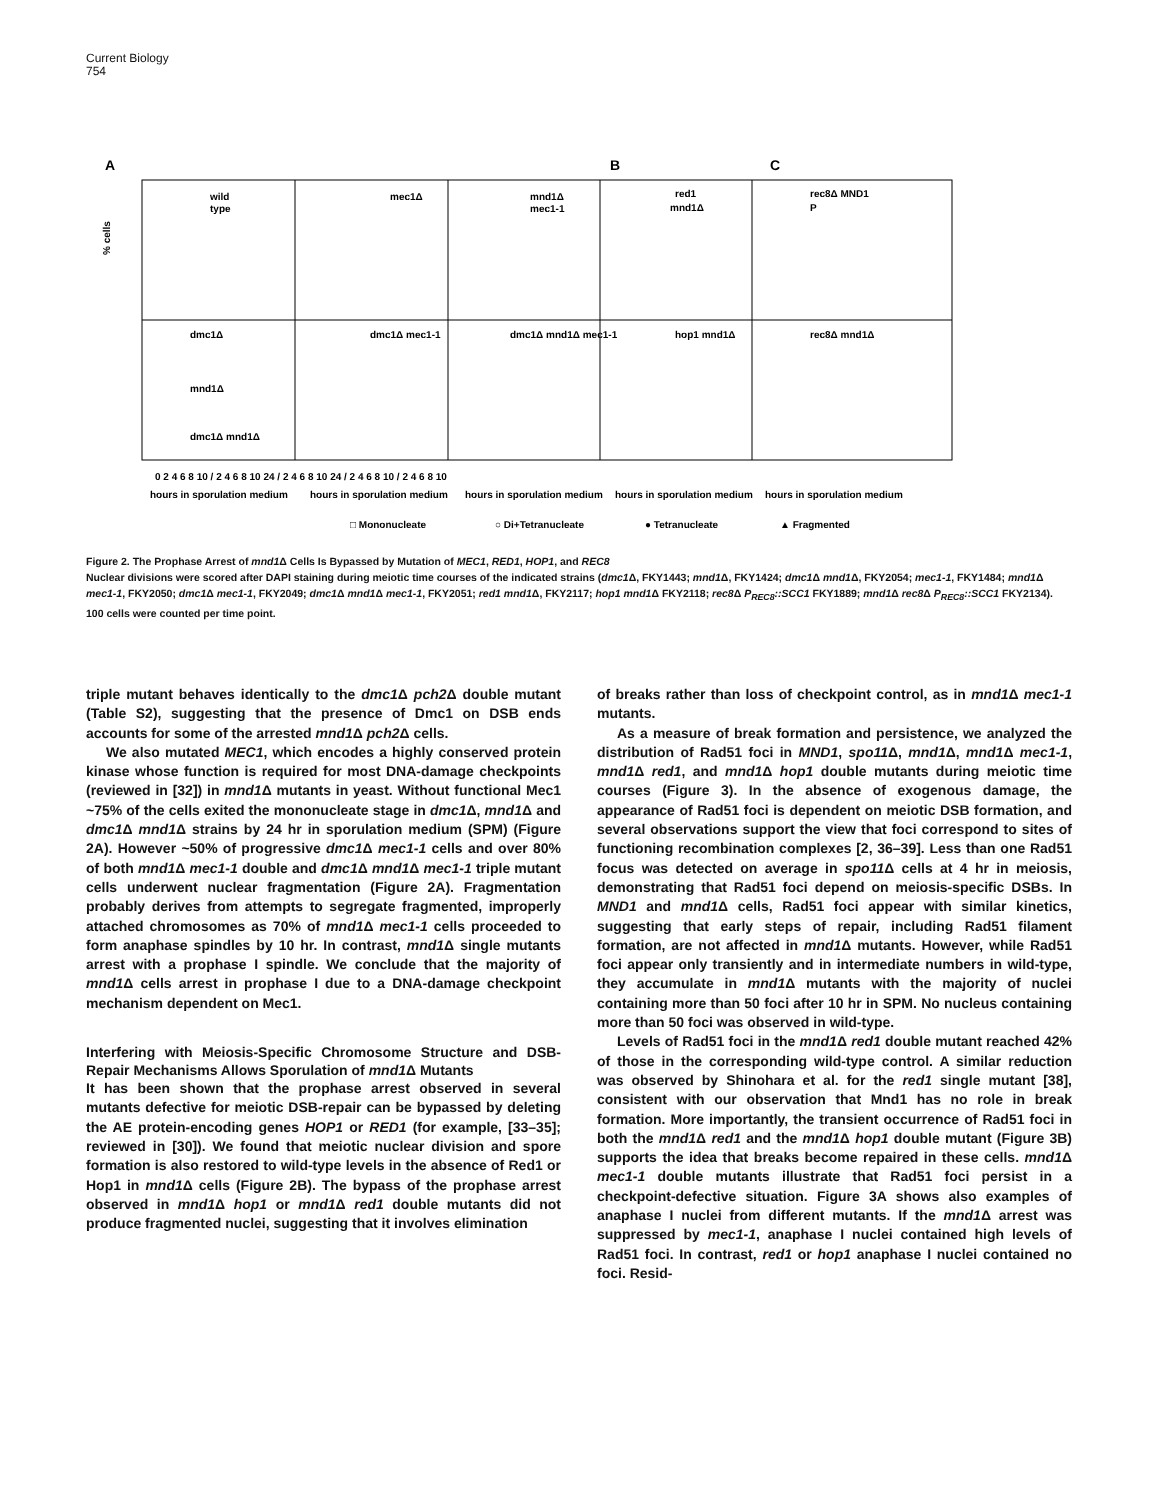Current Biology
754
A
B
C
wild
type
mec1Δ
mnd1Δ
mec1-1
red1
mnd1Δ
rec8Δ MND1
P
dmc1Δ
mnd1Δ
dmc1Δ mnd1Δ
dmc1Δ mec1-1
dmc1Δ mnd1Δ mec1-1
hop1 mnd1Δ
rec8Δ mnd1Δ
% cells
0 2 4 6 8 10 / 2 4 6 8 10 24 / 2 4 6 8 10 24 / 2 4 6 8 10 / 2 4 6 8 10
hours in sporulation medium
hours in sporulation medium
hours in sporulation medium
hours in sporulation medium
hours in sporulation medium
□ Mononucleate
○ Di+Tetranucleate
● Tetranucleate
▲ Fragmented
Figure 2. The Prophase Arrest of mnd1 Δ Cells Is Bypassed by Mutation of MEC1, RED1, HOP1, and REC8
Nuclear divisions were scored after DAPI staining during meiotic time courses of the indicated strains (dmc1 Δ, FKY1443; mnd1 Δ, FKY1424; dmc1 Δ mnd1 Δ, FKY2054; mec1-1, FKY1484; mnd1 Δ mec1-1, FKY2050; dmc1 Δ mec1-1, FKY2049; dmc1 Δ mnd1 Δ mec1-1, FKY2051; red1 mnd1 Δ, FKY2117; hop1 mnd1 Δ FKY2118; rec8 Δ P<sub>REC8</sub>::SCC1 FKY1889; mnd1 Δ rec8 Δ P<sub>REC8</sub>::SCC1 FKY2134). 100 cells were counted per time point.
triple mutant behaves identically to the dmc1 Δ pch2 Δ double mutant (Table S2), suggesting that the presence of Dmc1 on DSB ends accounts for some of the arrested mnd1 Δ pch2 Δ cells.
We also mutated MEC1, which encodes a highly conserved protein kinase whose function is required for most DNA-damage checkpoints (reviewed in [32]) in mnd1 Δ mutants in yeast. Without functional Mec1 ~75% of the cells exited the mononucleate stage in dmc1 Δ, mnd1 Δ and dmc1 Δ mnd1 Δ strains by 24 hr in sporulation medium (SPM) (Figure 2A). However ~50% of progressive dmc1 Δ mec1-1 cells and over 80% of both mnd1 Δ mec1-1 double and dmc1 Δ mnd1 Δ mec1-1 triple mutant cells underwent nuclear fragmentation (Figure 2A). Fragmentation probably derives from attempts to segregate fragmented, improperly attached chromosomes as 70% of mnd1 Δ mec1-1 cells proceeded to form anaphase spindles by 10 hr. In contrast, mnd1 Δ single mutants arrest with a prophase I spindle. We conclude that the majority of mnd1 Δ cells arrest in prophase I due to a DNA-damage checkpoint mechanism dependent on Mec1.
Interfering with Meiosis-Specific Chromosome Structure and DSB-Repair Mechanisms Allows Sporulation of mnd1 Δ Mutants
It has been shown that the prophase arrest observed in several mutants defective for meiotic DSB-repair can be bypassed by deleting the AE protein-encoding genes HOP1 or RED1 (for example, [33–35]; reviewed in [30]). We found that meiotic nuclear division and spore formation is also restored to wild-type levels in the absence of Red1 or Hop1 in mnd1 Δ cells (Figure 2B). The bypass of the prophase arrest observed in mnd1 Δ hop1 or mnd1 Δ red1 double mutants did not produce fragmented nuclei, suggesting that it involves elimination
of breaks rather than loss of checkpoint control, as in mnd1 Δ mec1-1 mutants.
As a measure of break formation and persistence, we analyzed the distribution of Rad51 foci in MND1, spo11 Δ, mnd1 Δ, mnd1 Δ mec1-1, mnd1 Δ red1, and mnd1 Δ hop1 double mutants during meiotic time courses (Figure 3). In the absence of exogenous damage, the appearance of Rad51 foci is dependent on meiotic DSB formation, and several observations support the view that foci correspond to sites of functioning recombination complexes [2, 36–39]. Less than one Rad51 focus was detected on average in spo11 Δ cells at 4 hr in meiosis, demonstrating that Rad51 foci depend on meiosis-specific DSBs. In MND1 and mnd1 Δ cells, Rad51 foci appear with similar kinetics, suggesting that early steps of repair, including Rad51 filament formation, are not affected in mnd1 Δ mutants. However, while Rad51 foci appear only transiently and in intermediate numbers in wild-type, they accumulate in mnd1 Δ mutants with the majority of nuclei containing more than 50 foci after 10 hr in SPM. No nucleus containing more than 50 foci was observed in wild-type.
Levels of Rad51 foci in the mnd1 Δ red1 double mutant reached 42% of those in the corresponding wild-type control. A similar reduction was observed by Shinohara et al. for the red1 single mutant [38], consistent with our observation that Mnd1 has no role in break formation. More importantly, the transient occurrence of Rad51 foci in both the mnd1 Δ red1 and the mnd1 Δ hop1 double mutant (Figure 3B) supports the idea that breaks become repaired in these cells. mnd1 Δ mec1-1 double mutants illustrate that Rad51 foci persist in a checkpoint-defective situation. Figure 3A shows also examples of anaphase I nuclei from different mutants. If the mnd1 Δ arrest was suppressed by mec1-1, anaphase I nuclei contained high levels of Rad51 foci. In contrast, red1 or hop1 anaphase I nuclei contained no foci. Resid-